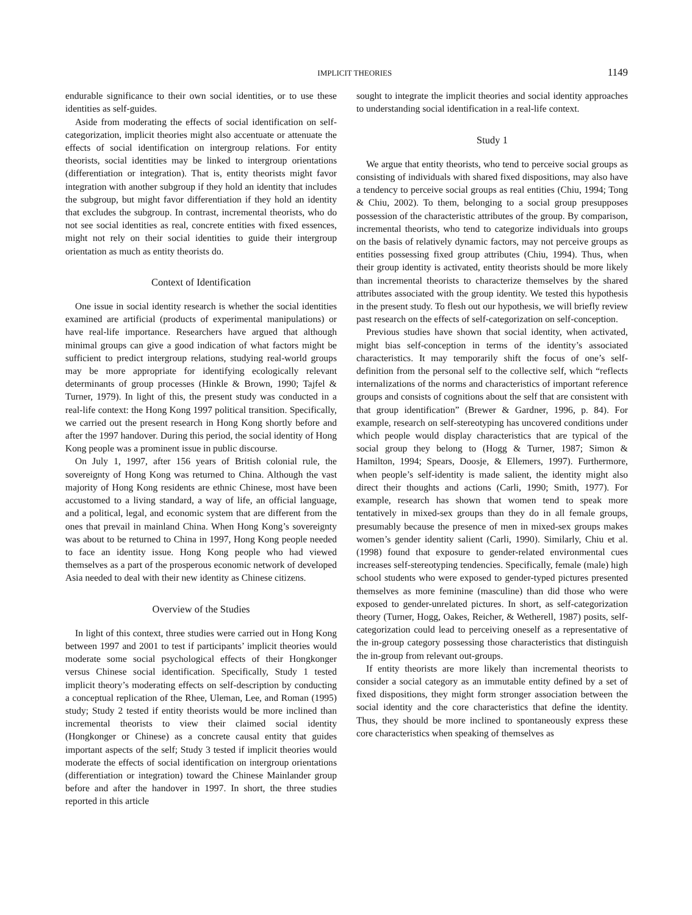IMPLICIT THEORIES 1149
endurable significance to their own social identities, or to use these identities as self-guides.
Aside from moderating the effects of social identification on self-categorization, implicit theories might also accentuate or attenuate the effects of social identification on intergroup relations. For entity theorists, social identities may be linked to intergroup orientations (differentiation or integration). That is, entity theorists might favor integration with another subgroup if they hold an identity that includes the subgroup, but might favor differentiation if they hold an identity that excludes the subgroup. In contrast, incremental theorists, who do not see social identities as real, concrete entities with fixed essences, might not rely on their social identities to guide their intergroup orientation as much as entity theorists do.
Context of Identification
One issue in social identity research is whether the social identities examined are artificial (products of experimental manipulations) or have real-life importance. Researchers have argued that although minimal groups can give a good indication of what factors might be sufficient to predict intergroup relations, studying real-world groups may be more appropriate for identifying ecologically relevant determinants of group processes (Hinkle & Brown, 1990; Tajfel & Turner, 1979). In light of this, the present study was conducted in a real-life context: the Hong Kong 1997 political transition. Specifically, we carried out the present research in Hong Kong shortly before and after the 1997 handover. During this period, the social identity of Hong Kong people was a prominent issue in public discourse.
On July 1, 1997, after 156 years of British colonial rule, the sovereignty of Hong Kong was returned to China. Although the vast majority of Hong Kong residents are ethnic Chinese, most have been accustomed to a living standard, a way of life, an official language, and a political, legal, and economic system that are different from the ones that prevail in mainland China. When Hong Kong’s sovereignty was about to be returned to China in 1997, Hong Kong people needed to face an identity issue. Hong Kong people who had viewed themselves as a part of the prosperous economic network of developed Asia needed to deal with their new identity as Chinese citizens.
Overview of the Studies
In light of this context, three studies were carried out in Hong Kong between 1997 and 2001 to test if participants’ implicit theories would moderate some social psychological effects of their Hongkonger versus Chinese social identification. Specifically, Study 1 tested implicit theory’s moderating effects on self-description by conducting a conceptual replication of the Rhee, Uleman, Lee, and Roman (1995) study; Study 2 tested if entity theorists would be more inclined than incremental theorists to view their claimed social identity (Hongkonger or Chinese) as a concrete causal entity that guides important aspects of the self; Study 3 tested if implicit theories would moderate the effects of social identification on intergroup orientations (differentiation or integration) toward the Chinese Mainlander group before and after the handover in 1997. In short, the three studies reported in this article
sought to integrate the implicit theories and social identity approaches to understanding social identification in a real-life context.
Study 1
We argue that entity theorists, who tend to perceive social groups as consisting of individuals with shared fixed dispositions, may also have a tendency to perceive social groups as real entities (Chiu, 1994; Tong & Chiu, 2002). To them, belonging to a social group presupposes possession of the characteristic attributes of the group. By comparison, incremental theorists, who tend to categorize individuals into groups on the basis of relatively dynamic factors, may not perceive groups as entities possessing fixed group attributes (Chiu, 1994). Thus, when their group identity is activated, entity theorists should be more likely than incremental theorists to characterize themselves by the shared attributes associated with the group identity. We tested this hypothesis in the present study. To flesh out our hypothesis, we will briefly review past research on the effects of self-categorization on self-conception.
Previous studies have shown that social identity, when activated, might bias self-conception in terms of the identity’s associated characteristics. It may temporarily shift the focus of one’s self-definition from the personal self to the collective self, which “reflects internalizations of the norms and characteristics of important reference groups and consists of cognitions about the self that are consistent with that group identification” (Brewer & Gardner, 1996, p. 84). For example, research on self-stereotyping has uncovered conditions under which people would display characteristics that are typical of the social group they belong to (Hogg & Turner, 1987; Simon & Hamilton, 1994; Spears, Doosje, & Ellemers, 1997). Furthermore, when people’s self-identity is made salient, the identity might also direct their thoughts and actions (Carli, 1990; Smith, 1977). For example, research has shown that women tend to speak more tentatively in mixed-sex groups than they do in all female groups, presumably because the presence of men in mixed-sex groups makes women’s gender identity salient (Carli, 1990). Similarly, Chiu et al. (1998) found that exposure to gender-related environmental cues increases self-stereotyping tendencies. Specifically, female (male) high school students who were exposed to gender-typed pictures presented themselves as more feminine (masculine) than did those who were exposed to gender-unrelated pictures. In short, as self-categorization theory (Turner, Hogg, Oakes, Reicher, & Wetherell, 1987) posits, self-categorization could lead to perceiving oneself as a representative of the in-group category possessing those characteristics that distinguish the in-group from relevant out-groups.
If entity theorists are more likely than incremental theorists to consider a social category as an immutable entity defined by a set of fixed dispositions, they might form stronger association between the social identity and the core characteristics that define the identity. Thus, they should be more inclined to spontaneously express these core characteristics when speaking of themselves as